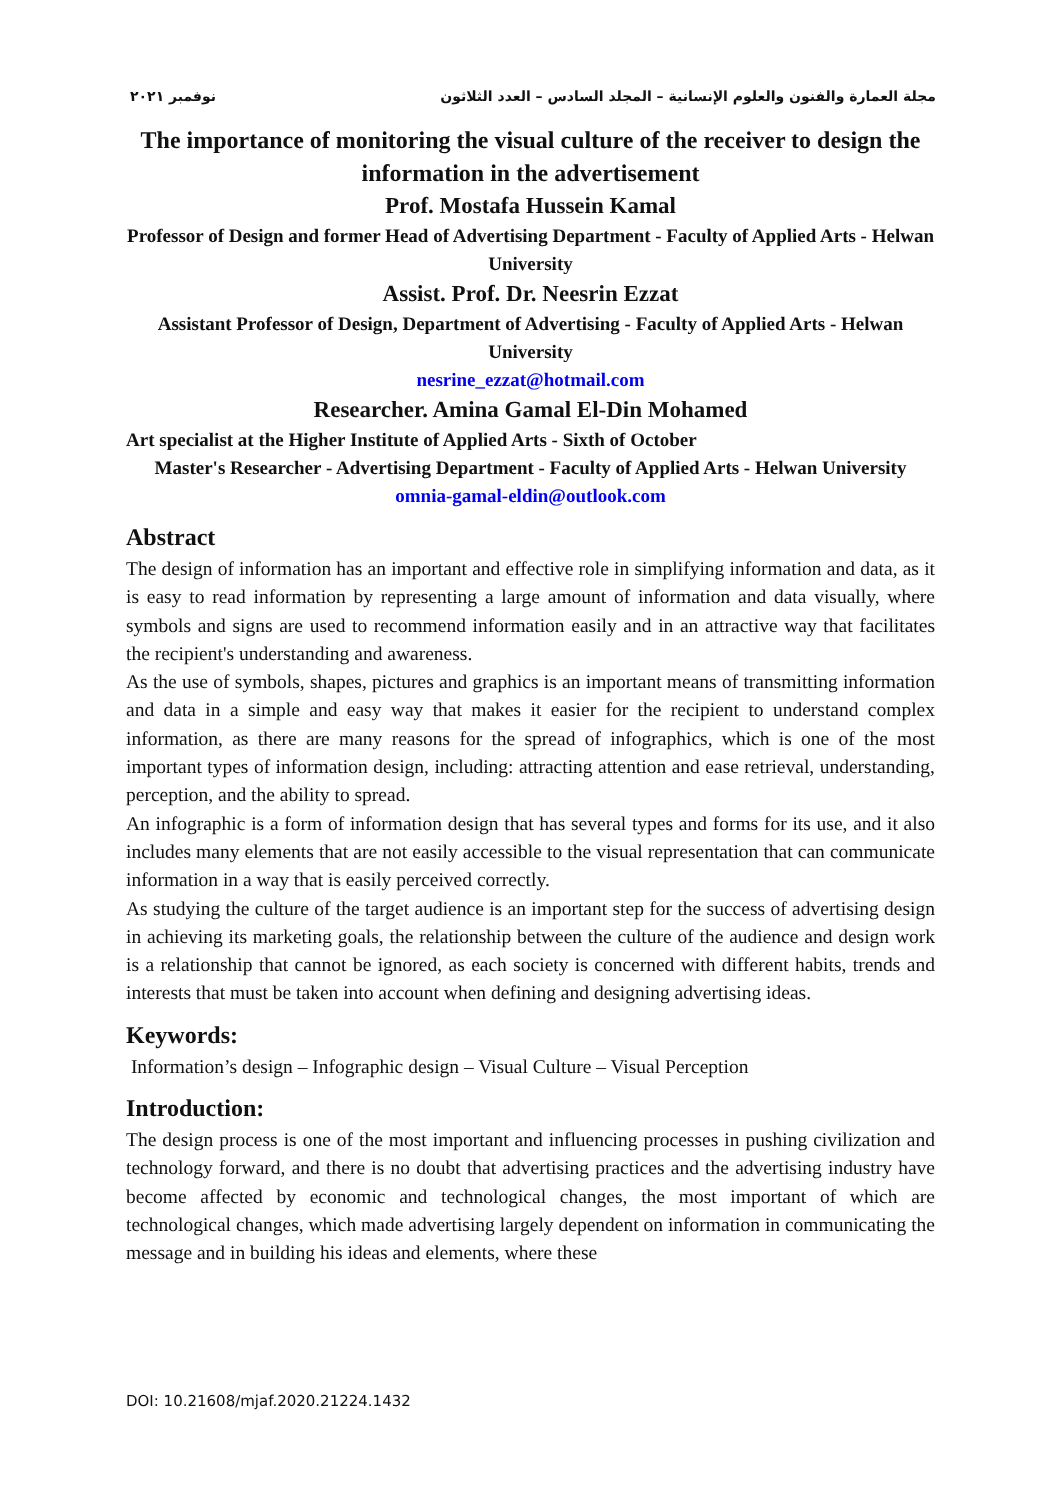مجلة العمارة والفنون والعلوم الإنسانية – المجلد السادس – العدد الثلاثون نوفمبر ٢٠٢١
The importance of monitoring the visual culture of the receiver to design the information in the advertisement
Prof. Mostafa Hussein Kamal
Professor of Design and former Head of Advertising Department - Faculty of Applied Arts - Helwan University
Assist. Prof. Dr. Neesrin Ezzat
Assistant Professor of Design, Department of Advertising - Faculty of Applied Arts - Helwan University
nesrine_ezzat@hotmail.com
Researcher. Amina Gamal El-Din Mohamed
Art specialist at the Higher Institute of Applied Arts - Sixth of October
Master's Researcher - Advertising Department - Faculty of Applied Arts - Helwan University
omnia-gamal-eldin@outlook.com
Abstract
The design of information has an important and effective role in simplifying information and data, as it is easy to read information by representing a large amount of information and data visually, where symbols and signs are used to recommend information easily and in an attractive way that facilitates the recipient's understanding and awareness.
As the use of symbols, shapes, pictures and graphics is an important means of transmitting information and data in a simple and easy way that makes it easier for the recipient to understand complex information, as there are many reasons for the spread of infographics, which is one of the most important types of information design, including: attracting attention and ease retrieval, understanding, perception, and the ability to spread.
An infographic is a form of information design that has several types and forms for its use, and it also includes many elements that are not easily accessible to the visual representation that can communicate information in a way that is easily perceived correctly.
As studying the culture of the target audience is an important step for the success of advertising design in achieving its marketing goals, the relationship between the culture of the audience and design work is a relationship that cannot be ignored, as each society is concerned with different habits, trends and interests that must be taken into account when defining and designing advertising ideas.
Keywords:
Information’s design – Infographic design – Visual Culture – Visual Perception
Introduction:
The design process is one of the most important and influencing processes in pushing civilization and technology forward, and there is no doubt that advertising practices and the advertising industry have become affected by economic and technological changes, the most important of which are technological changes, which made advertising largely dependent on information in communicating the message and in building his ideas and elements, where these
DOI: 10.21608/mjaf.2020.21224.1432